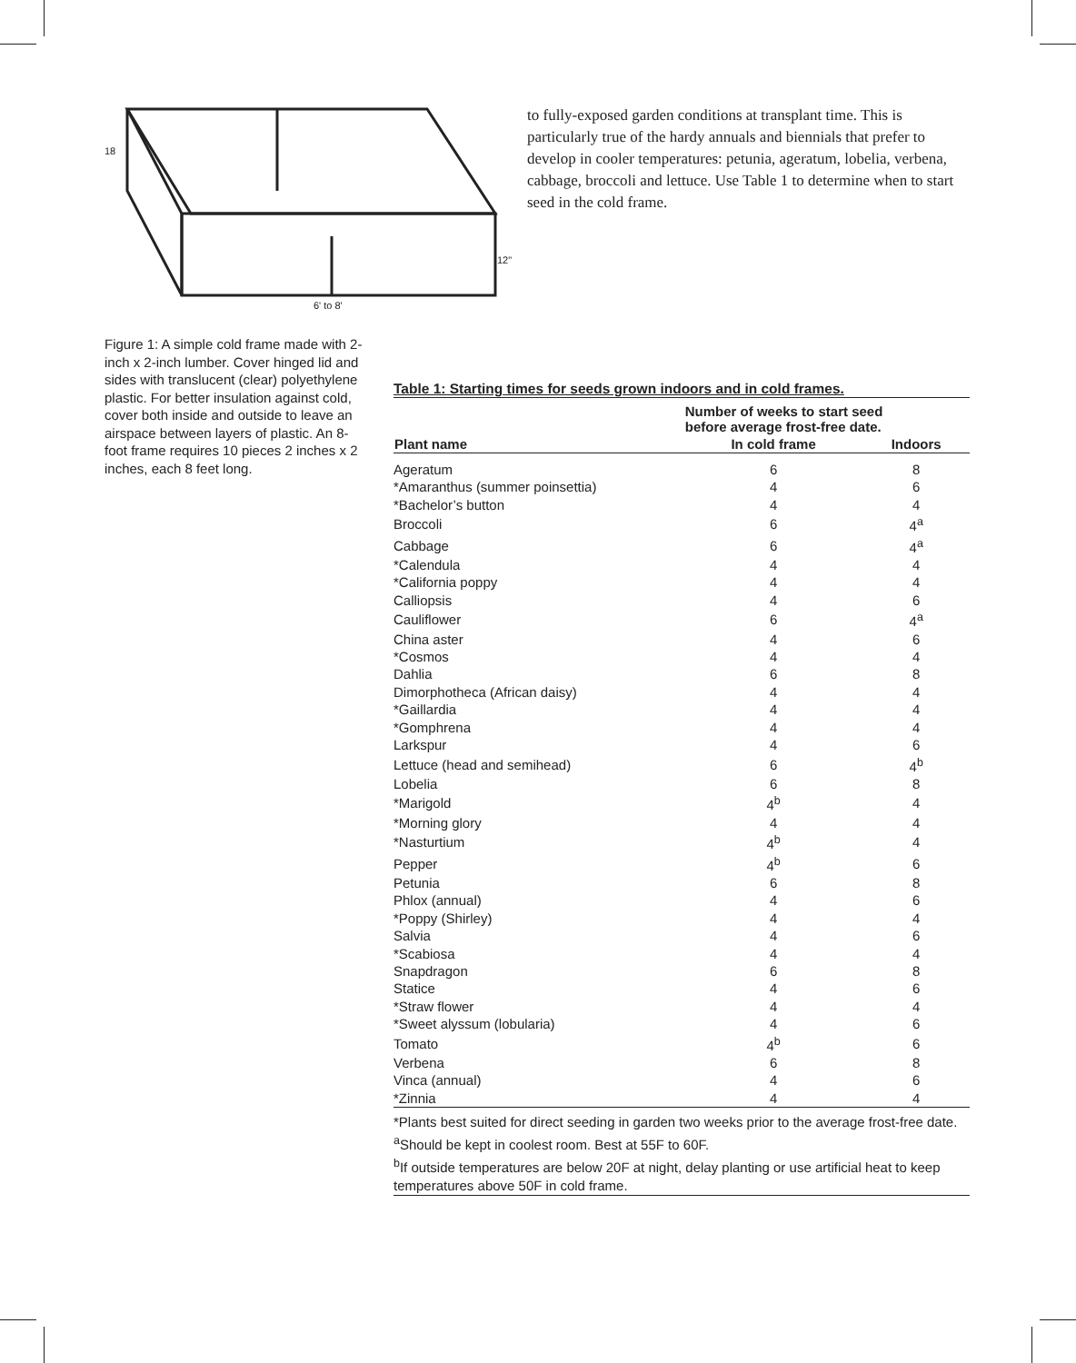6' to 8'
18
12"
to fully-exposed garden conditions at transplant time. This is particularly true of the hardy annuals and biennials that prefer to develop in cooler temperatures: petunia, ageratum, lobelia, verbena, cabbage, broccoli and lettuce. Use Table 1 to determine when to start seed in the cold frame.
Figure 1: A simple cold frame made with 2-inch x 2-inch lumber. Cover hinged lid and sides with translucent (clear) polyethylene plastic. For better insulation against cold, cover both inside and outside to leave an airspace between layers of plastic. An 8-foot frame requires 10 pieces 2 inches x 2 inches, each 8 feet long.
Table 1: Starting times for seeds grown indoors and in cold frames.
| Plant name | Number of weeks to start seed before average frost-free date. | |
| --- | --- | --- |
| | In cold frame | Indoors |
| Ageratum | 6 | 8 |
| *Amaranthus (summer poinsettia) | 4 | 6 |
| *Bachelor’s button | 4 | 4 |
| Broccoli | 6 | 4<sup>a</sup> |
| Cabbage | 6 | 4<sup>a</sup> |
| *Calendula | 4 | 4 |
| *California poppy | 4 | 4 |
| Calliopsis | 4 | 6 |
| Cauliflower | 6 | 4<sup>a</sup> |
| China aster | 4 | 6 |
| *Cosmos | 4 | 4 |
| Dahlia | 6 | 8 |
| Dimorphotheca (African daisy) | 4 | 4 |
| *Gaillardia | 4 | 4 |
| *Gomphrena | 4 | 4 |
| Larkspur | 4 | 6 |
| Lettuce (head and semihead) | 6 | 4<sup>b</sup> |
| Lobelia | 6 | 8 |
| *Marigold | 4<sup>b</sup> | 4 |
| *Morning glory | 4 | 4 |
| *Nasturtium | 4<sup>b</sup> | 4 |
| Pepper | 4<sup>b</sup> | 6 |
| Petunia | 6 | 8 |
| Phlox (annual) | 4 | 6 |
| *Poppy (Shirley) | 4 | 4 |
| Salvia | 4 | 6 |
| *Scabiosa | 4 | 4 |
| Snapdragon | 6 | 8 |
| Statice | 4 | 6 |
| *Straw flower | 4 | 4 |
| *Sweet alyssum (lobularia) | 4 | 6 |
| Tomato | 4<sup>b</sup> | 6 |
| Verbena | 6 | 8 |
| Vinca (annual) | 4 | 6 |
| *Zinnia | 4 | 4 |
*Plants best suited for direct seeding in garden two weeks prior to the average frost-free date.
<sup>a</sup> Should be kept in coolest room. Best at 55F to 60F.
<sup>b</sup> If outside temperatures are below 20F at night, delay planting or use artificial heat to keep temperatures above 50F in cold frame.